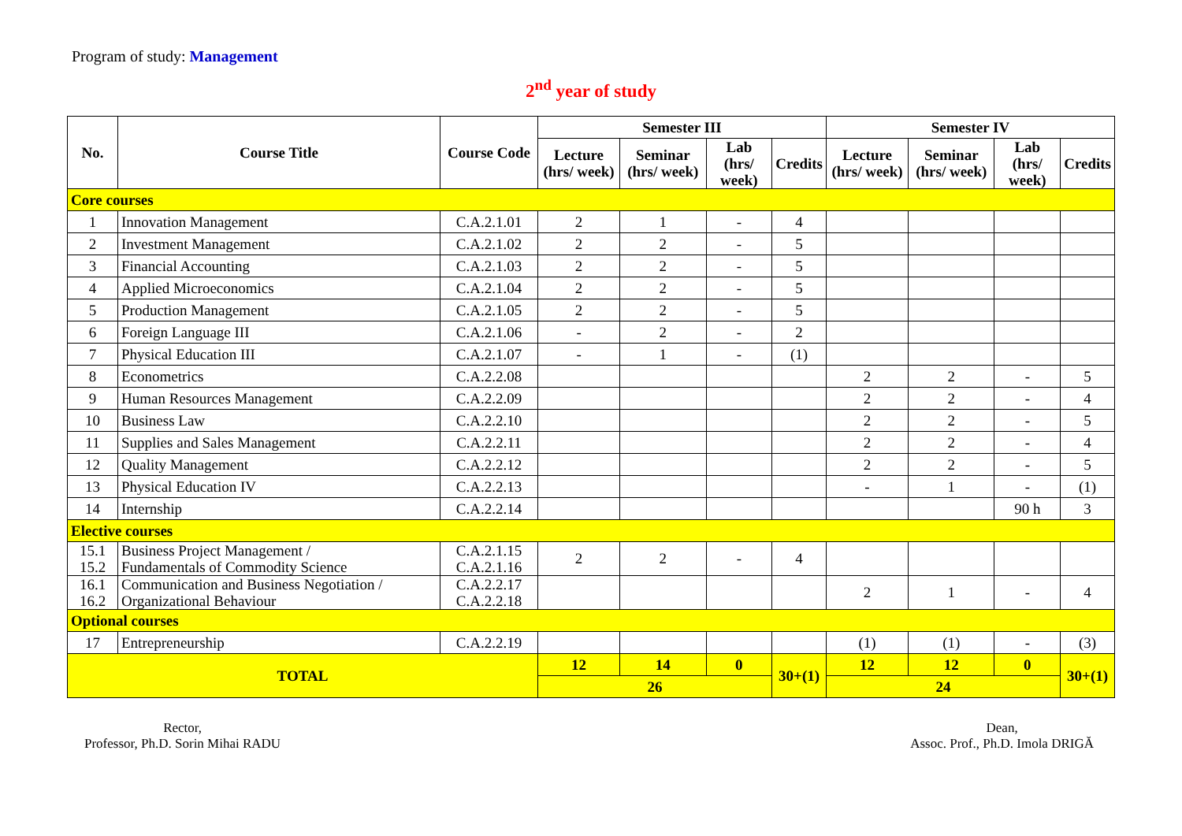Program of study: Management
2<sup>nd</sup> year of study
| No. | Course Title | Course Code | Semester III | | | | Semester IV | | | |
| --- | --- | --- | --- | --- | --- | --- | --- | --- | --- | --- |
| | | | Lecture (hrs/ week) | Seminar (hrs/ week) | Lab (hrs/ week) | Credits | Lecture (hrs/ week) | Seminar (hrs/ week) | Lab (hrs/ week) | Credits |
| Core courses | | | | | | | | | | |
| 1 | Innovation Management | C.A.2.1.01 | 2 | 1 | - | 4 | | | | |
| 2 | Investment Management | C.A.2.1.02 | 2 | 2 | - | 5 | | | | |
| 3 | Financial Accounting | C.A.2.1.03 | 2 | 2 | - | 5 | | | | |
| 4 | Applied Microeconomics | C.A.2.1.04 | 2 | 2 | - | 5 | | | | |
| 5 | Production Management | C.A.2.1.05 | 2 | 2 | - | 5 | | | | |
| 6 | Foreign Language III | C.A.2.1.06 | - | 2 | - | 2 | | | | |
| 7 | Physical Education III | C.A.2.1.07 | - | 1 | - | (1) | | | | |
| 8 | Econometrics | C.A.2.2.08 | | | | | 2 | 2 | - | 5 |
| 9 | Human Resources Management | C.A.2.2.09 | | | | | 2 | 2 | - | 4 |
| 10 | Business Law | C.A.2.2.10 | | | | | 2 | 2 | - | 5 |
| 11 | Supplies and Sales Management | C.A.2.2.11 | | | | | 2 | 2 | - | 4 |
| 12 | Quality Management | C.A.2.2.12 | | | | | 2 | 2 | - | 5 |
| 13 | Physical Education IV | C.A.2.2.13 | | | | | - | 1 | - | (1) |
| 14 | Internship | C.A.2.2.14 | | | | | | | 90 h | 3 |
| Elective courses | | | | | | | | | | |
| 15.1 15.2 | Business Project Management / Fundamentals of Commodity Science | C.A.2.1.15 C.A.2.1.16 | 2 | 2 | - | 4 | | | | |
| 16.1 16.2 | Communication and Business Negotiation / Organizational Behaviour | C.A.2.2.17 C.A.2.2.18 | | | | | 2 | 1 | - | 4 |
| Optional courses | | | | | | | | | | |
| 17 | Entrepreneurship | C.A.2.2.19 | | | | | (1) | (1) | - | (3) |
| TOTAL | | | 12 | 14 | 0 | 30+(1) | 12 | 12 | 0 | 30+(1) |
| | | | 26 | | | | 24 | | | |
Rector,
Professor, Ph.D. Sorin Mihai RADU
Dean,
Assoc. Prof., Ph.D. Imola DRIGĂ